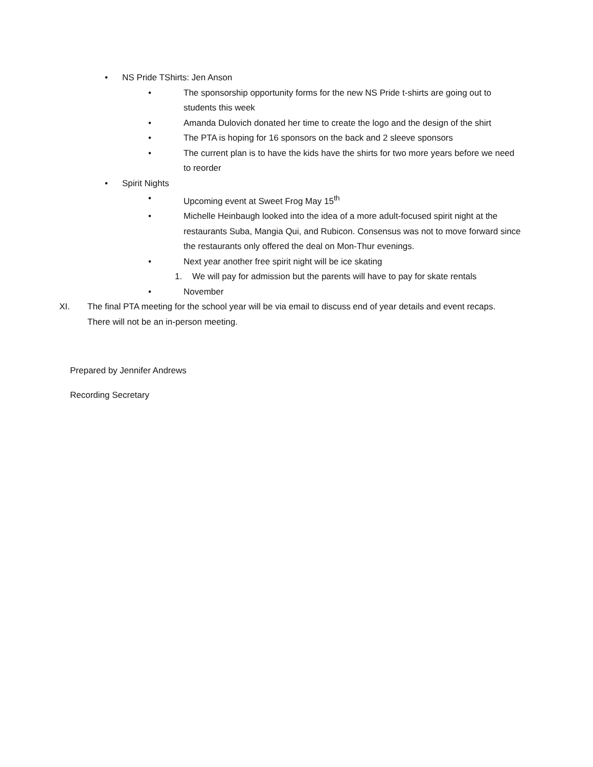• NS Pride TShirts: Jen Anson
• The sponsorship opportunity forms for the new NS Pride t-shirts are going out to students this week
• Amanda Dulovich donated her time to create the logo and the design of the shirt
• The PTA is hoping for 16 sponsors on the back and 2 sleeve sponsors
• The current plan is to have the kids have the shirts for two more years before we need to reorder
• Spirit Nights
• Upcoming event at Sweet Frog May 15<sup>th</sup>
• Michelle Heinbaugh looked into the idea of a more adult-focused spirit night at the restaurants Suba, Mangia Qui, and Rubicon. Consensus was not to move forward since the restaurants only offered the deal on Mon-Thur evenings.
• Next year another free spirit night will be ice skating
1. We will pay for admission but the parents will have to pay for skate rentals
• November
XI. The final PTA meeting for the school year will be via email to discuss end of year details and event recaps. There will not be an in-person meeting.
Prepared by Jennifer Andrews
Recording Secretary